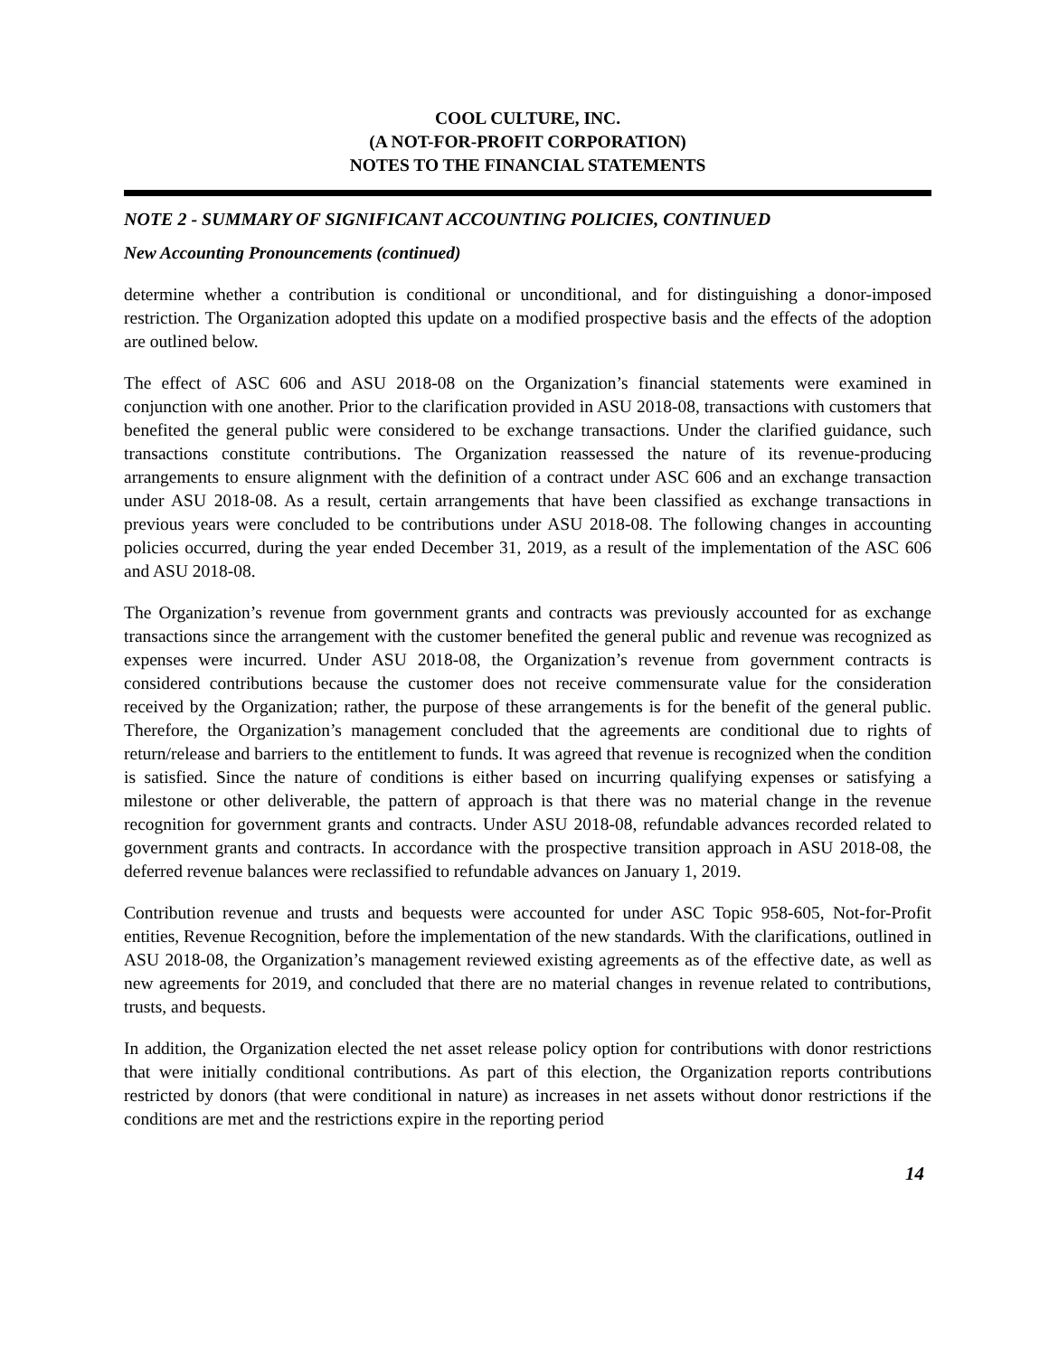COOL CULTURE, INC.
(A NOT-FOR-PROFIT CORPORATION)
NOTES TO THE FINANCIAL STATEMENTS
NOTE 2 - SUMMARY OF SIGNIFICANT ACCOUNTING POLICIES, CONTINUED
New Accounting Pronouncements (continued)
determine whether a contribution is conditional or unconditional, and for distinguishing a donor-imposed restriction. The Organization adopted this update on a modified prospective basis and the effects of the adoption are outlined below.
The effect of ASC 606 and ASU 2018-08 on the Organization’s financial statements were examined in conjunction with one another. Prior to the clarification provided in ASU 2018-08, transactions with customers that benefited the general public were considered to be exchange transactions. Under the clarified guidance, such transactions constitute contributions. The Organization reassessed the nature of its revenue-producing arrangements to ensure alignment with the definition of a contract under ASC 606 and an exchange transaction under ASU 2018-08. As a result, certain arrangements that have been classified as exchange transactions in previous years were concluded to be contributions under ASU 2018-08. The following changes in accounting policies occurred, during the year ended December 31, 2019, as a result of the implementation of the ASC 606 and ASU 2018-08.
The Organization’s revenue from government grants and contracts was previously accounted for as exchange transactions since the arrangement with the customer benefited the general public and revenue was recognized as expenses were incurred. Under ASU 2018-08, the Organization’s revenue from government contracts is considered contributions because the customer does not receive commensurate value for the consideration received by the Organization; rather, the purpose of these arrangements is for the benefit of the general public. Therefore, the Organization’s management concluded that the agreements are conditional due to rights of return/release and barriers to the entitlement to funds. It was agreed that revenue is recognized when the condition is satisfied. Since the nature of conditions is either based on incurring qualifying expenses or satisfying a milestone or other deliverable, the pattern of approach is that there was no material change in the revenue recognition for government grants and contracts. Under ASU 2018-08, refundable advances recorded related to government grants and contracts. In accordance with the prospective transition approach in ASU 2018-08, the deferred revenue balances were reclassified to refundable advances on January 1, 2019.
Contribution revenue and trusts and bequests were accounted for under ASC Topic 958-605, Not-for-Profit entities, Revenue Recognition, before the implementation of the new standards. With the clarifications, outlined in ASU 2018-08, the Organization’s management reviewed existing agreements as of the effective date, as well as new agreements for 2019, and concluded that there are no material changes in revenue related to contributions, trusts, and bequests.
In addition, the Organization elected the net asset release policy option for contributions with donor restrictions that were initially conditional contributions. As part of this election, the Organization reports contributions restricted by donors (that were conditional in nature) as increases in net assets without donor restrictions if the conditions are met and the restrictions expire in the reporting period
14